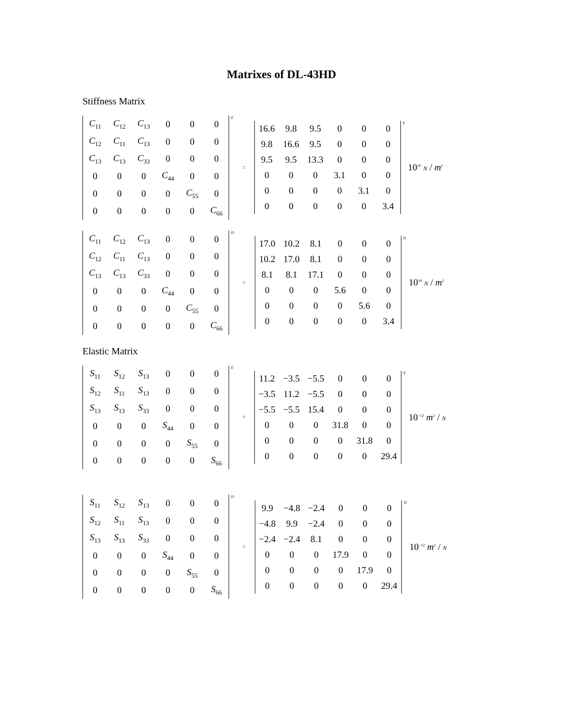Matrixes of DL-43HD
Stiffness Matrix
| C<sub>11</sub> | C<sub>12</sub> | C<sub>13</sub> | 0 | 0 | 0 |
| C<sub>12</sub> | C<sub>11</sub> | C<sub>13</sub> | 0 | 0 | 0 |
| C<sub>13</sub> | C<sub>13</sub> | C<sub>33</sub> | 0 | 0 | 0 |
| 0 | 0 | 0 | C<sub>44</sub> | 0 | 0 |
| 0 | 0 | 0 | 0 | C<sub>55</sub> | 0 |
| 0 | 0 | 0 | 0 | 0 | C<sub>66</sub> |
E
=
| 16.6 | 9.8 | 9.5 | 0 | 0 | 0 |
| 9.8 | 16.6 | 9.5 | 0 | 0 | 0 |
| 9.5 | 9.5 | 13.3 | 0 | 0 | 0 |
| 0 | 0 | 0 | 3.1 | 0 | 0 |
| 0 | 0 | 0 | 0 | 3.1 | 0 |
| 0 | 0 | 0 | 0 | 0 | 3.4 |
E
10<sup>10</sup> N / m<sup>2</sup>
| C<sub>11</sub> | C<sub>12</sub> | C<sub>13</sub> | 0 | 0 | 0 |
| C<sub>12</sub> | C<sub>11</sub> | C<sub>13</sub> | 0 | 0 | 0 |
| C<sub>13</sub> | C<sub>13</sub> | C<sub>33</sub> | 0 | 0 | 0 |
| 0 | 0 | 0 | C<sub>44</sub> | 0 | 0 |
| 0 | 0 | 0 | 0 | C<sub>55</sub> | 0 |
| 0 | 0 | 0 | 0 | 0 | C<sub>66</sub> |
D
=
| 17.0 | 10.2 | 8.1 | 0 | 0 | 0 |
| 10.2 | 17.0 | 8.1 | 0 | 0 | 0 |
| 8.1 | 8.1 | 17.1 | 0 | 0 | 0 |
| 0 | 0 | 0 | 5.6 | 0 | 0 |
| 0 | 0 | 0 | 0 | 5.6 | 0 |
| 0 | 0 | 0 | 0 | 0 | 3.4 |
D
10<sup>10</sup> N / m<sup>2</sup>
Elastic Matrix
| S<sub>11</sub> | S<sub>12</sub> | S<sub>13</sub> | 0 | 0 | 0 |
| S<sub>12</sub> | S<sub>11</sub> | S<sub>13</sub> | 0 | 0 | 0 |
| S<sub>13</sub> | S<sub>13</sub> | S<sub>33</sub> | 0 | 0 | 0 |
| 0 | 0 | 0 | S<sub>44</sub> | 0 | 0 |
| 0 | 0 | 0 | 0 | S<sub>55</sub> | 0 |
| 0 | 0 | 0 | 0 | 0 | S<sub>66</sub> |
E
=
| 11.2 | −3.5 | −5.5 | 0 | 0 | 0 |
| −3.5 | 11.2 | −5.5 | 0 | 0 | 0 |
| −5.5 | −5.5 | 15.4 | 0 | 0 | 0 |
| 0 | 0 | 0 | 31.8 | 0 | 0 |
| 0 | 0 | 0 | 0 | 31.8 | 0 |
| 0 | 0 | 0 | 0 | 0 | 29.4 |
E
10<sup>−12</sup> m<sup>2</sup> / N
| S<sub>11</sub> | S<sub>12</sub> | S<sub>13</sub> | 0 | 0 | 0 |
| S<sub>12</sub> | S<sub>11</sub> | S<sub>13</sub> | 0 | 0 | 0 |
| S<sub>13</sub> | S<sub>13</sub> | S<sub>33</sub> | 0 | 0 | 0 |
| 0 | 0 | 0 | S<sub>44</sub> | 0 | 0 |
| 0 | 0 | 0 | 0 | S<sub>55</sub> | 0 |
| 0 | 0 | 0 | 0 | 0 | S<sub>66</sub> |
D
=
| 9.9 | −4.8 | −2.4 | 0 | 0 | 0 |
| −4.8 | 9.9 | −2.4 | 0 | 0 | 0 |
| −2.4 | −2.4 | 8.1 | 0 | 0 | 0 |
| 0 | 0 | 0 | 17.9 | 0 | 0 |
| 0 | 0 | 0 | 0 | 17.9 | 0 |
| 0 | 0 | 0 | 0 | 0 | 29.4 |
D
10<sup>−12</sup> m<sup>2</sup> / N